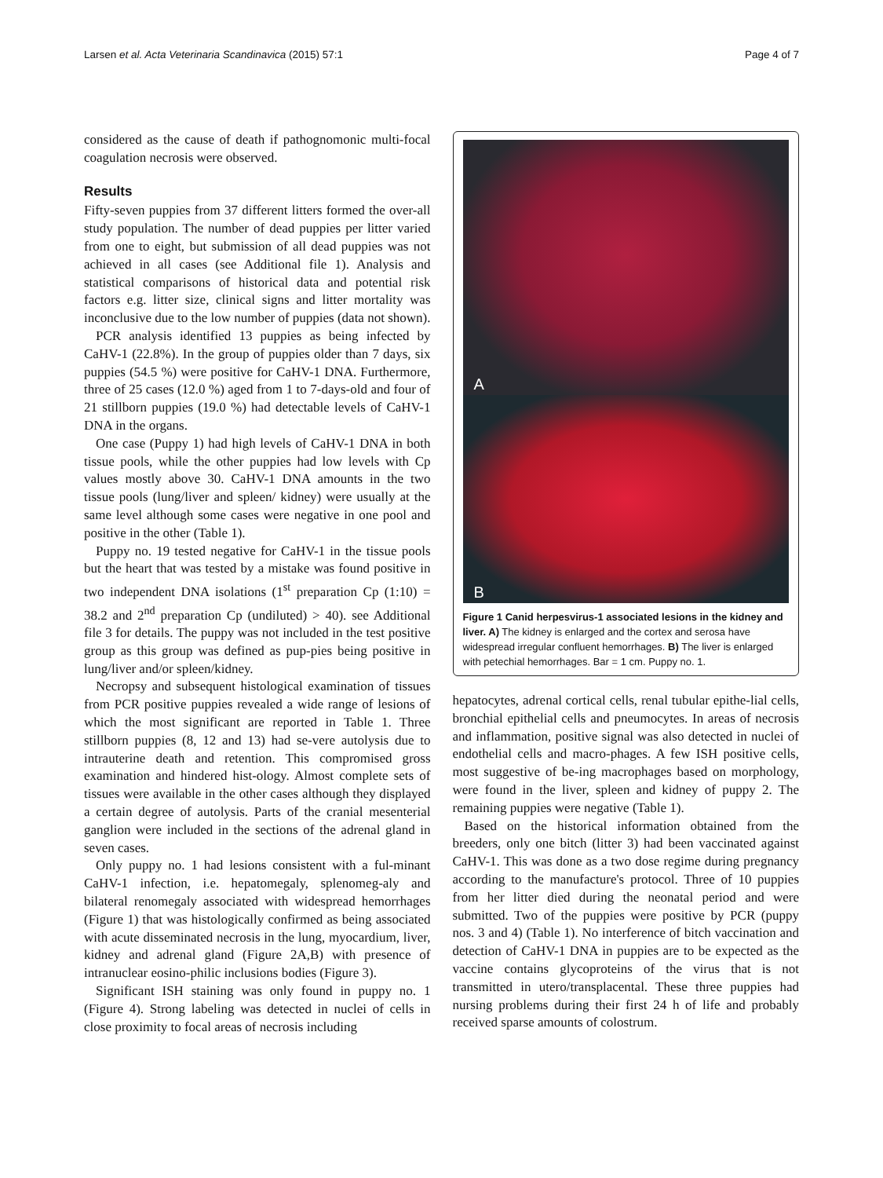Larsen et al. Acta Veterinaria Scandinavica (2015) 57:1 Page 4 of 7
considered as the cause of death if pathognomonic multi-focal coagulation necrosis were observed.
Results
Fifty-seven puppies from 37 different litters formed the over-all study population. The number of dead puppies per litter varied from one to eight, but submission of all dead puppies was not achieved in all cases (see Additional file 1). Analysis and statistical comparisons of historical data and potential risk factors e.g. litter size, clinical signs and litter mortality was inconclusive due to the low number of puppies (data not shown).
PCR analysis identified 13 puppies as being infected by CaHV-1 (22.8%). In the group of puppies older than 7 days, six puppies (54.5 %) were positive for CaHV-1 DNA. Furthermore, three of 25 cases (12.0 %) aged from 1 to 7-days-old and four of 21 stillborn puppies (19.0 %) had detectable levels of CaHV-1 DNA in the organs.
One case (Puppy 1) had high levels of CaHV-1 DNA in both tissue pools, while the other puppies had low levels with Cp values mostly above 30. CaHV-1 DNA amounts in the two tissue pools (lung/liver and spleen/ kidney) were usually at the same level although some cases were negative in one pool and positive in the other (Table 1).
Puppy no. 19 tested negative for CaHV-1 in the tissue pools but the heart that was tested by a mistake was found positive in two independent DNA isolations (1<sup>st</sup> preparation Cp (1:10) = 38.2 and 2<sup>nd</sup> preparation Cp (undiluted) > 40). see Additional file 3 for details. The puppy was not included in the test positive group as this group was defined as pup-pies being positive in lung/liver and/or spleen/kidney.
Necropsy and subsequent histological examination of tissues from PCR positive puppies revealed a wide range of lesions of which the most significant are reported in Table 1. Three stillborn puppies (8, 12 and 13) had se-vere autolysis due to intrauterine death and retention. This compromised gross examination and hindered hist-ology. Almost complete sets of tissues were available in the other cases although they displayed a certain degree of autolysis. Parts of the cranial mesenterial ganglion were included in the sections of the adrenal gland in seven cases.
Only puppy no. 1 had lesions consistent with a ful-minant CaHV-1 infection, i.e. hepatomegaly, splenomeg-aly and bilateral renomegaly associated with widespread hemorrhages (Figure 1) that was histologically confirmed as being associated with acute disseminated necrosis in the lung, myocardium, liver, kidney and adrenal gland (Figure 2A,B) with presence of intranuclear eosino-philic inclusions bodies (Figure 3).
Significant ISH staining was only found in puppy no. 1 (Figure 4). Strong labeling was detected in nuclei of cells in close proximity to focal areas of necrosis including
A
B
Figure 1 Canid herpesvirus-1 associated lesions in the kidney and liver. A) The kidney is enlarged and the cortex and serosa have widespread irregular confluent hemorrhages. B) The liver is enlarged with petechial hemorrhages. Bar = 1 cm. Puppy no. 1.
hepatocytes, adrenal cortical cells, renal tubular epithe-lial cells, bronchial epithelial cells and pneumocytes. In areas of necrosis and inflammation, positive signal was also detected in nuclei of endothelial cells and macro-phages. A few ISH positive cells, most suggestive of be-ing macrophages based on morphology, were found in the liver, spleen and kidney of puppy 2. The remaining puppies were negative (Table 1).
Based on the historical information obtained from the breeders, only one bitch (litter 3) had been vaccinated against CaHV-1. This was done as a two dose regime during pregnancy according to the manufacture's protocol. Three of 10 puppies from her litter died during the neonatal period and were submitted. Two of the puppies were positive by PCR (puppy nos. 3 and 4) (Table 1). No interference of bitch vaccination and detection of CaHV-1 DNA in puppies are to be expected as the vaccine contains glycoproteins of the virus that is not transmitted in utero/transplacental. These three puppies had nursing problems during their first 24 h of life and probably received sparse amounts of colostrum.